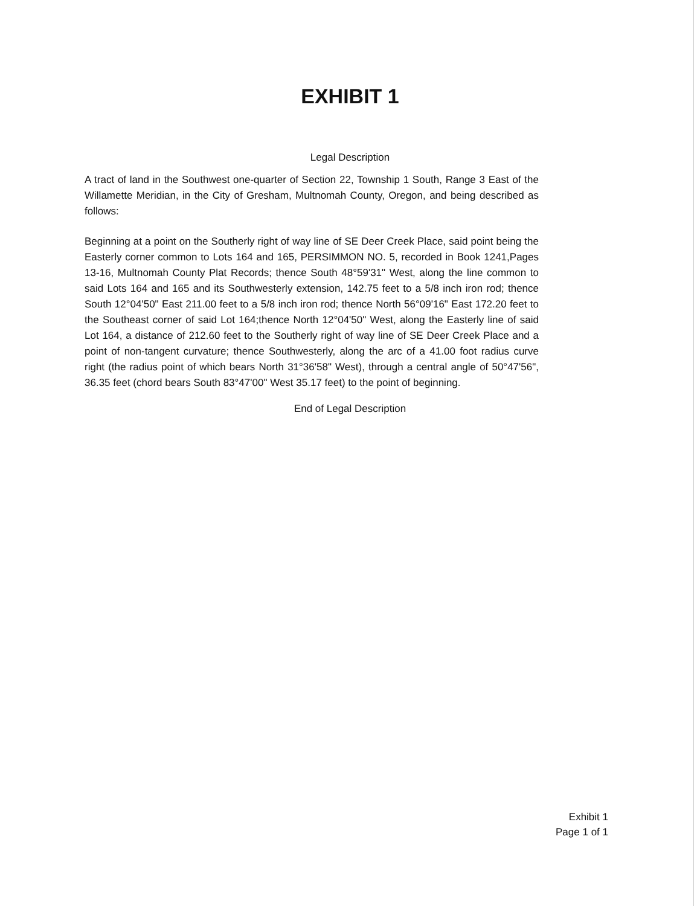EXHIBIT 1
Legal Description
A tract of land in the Southwest one-quarter of Section 22, Township 1 South, Range 3 East of the Willamette Meridian, in the City of Gresham, Multnomah County, Oregon, and being described as follows:
Beginning at a point on the Southerly right of way line of SE Deer Creek Place, said point being the Easterly corner common to Lots 164 and 165, PERSIMMON NO. 5, recorded in Book 1241,Pages 13-16, Multnomah County Plat Records; thence South 48°59'31" West, along the line common to said Lots 164 and 165 and its Southwesterly extension, 142.75 feet to a 5/8 inch iron rod; thence South 12°04'50" East 211.00 feet to a 5/8 inch iron rod; thence North 56°09'16" East 172.20 feet to the Southeast corner of said Lot 164;thence North 12°04'50" West, along the Easterly line of said Lot 164, a distance of 212.60 feet to the Southerly right of way line of SE Deer Creek Place and a point of non-tangent curvature; thence Southwesterly, along the arc of a 41.00 foot radius curve right (the radius point of which bears North 31°36'58" West), through a central angle of 50°47'56", 36.35 feet (chord bears South 83°47'00" West 35.17 feet) to the point of beginning.
End of Legal Description
Exhibit 1
Page 1 of 1